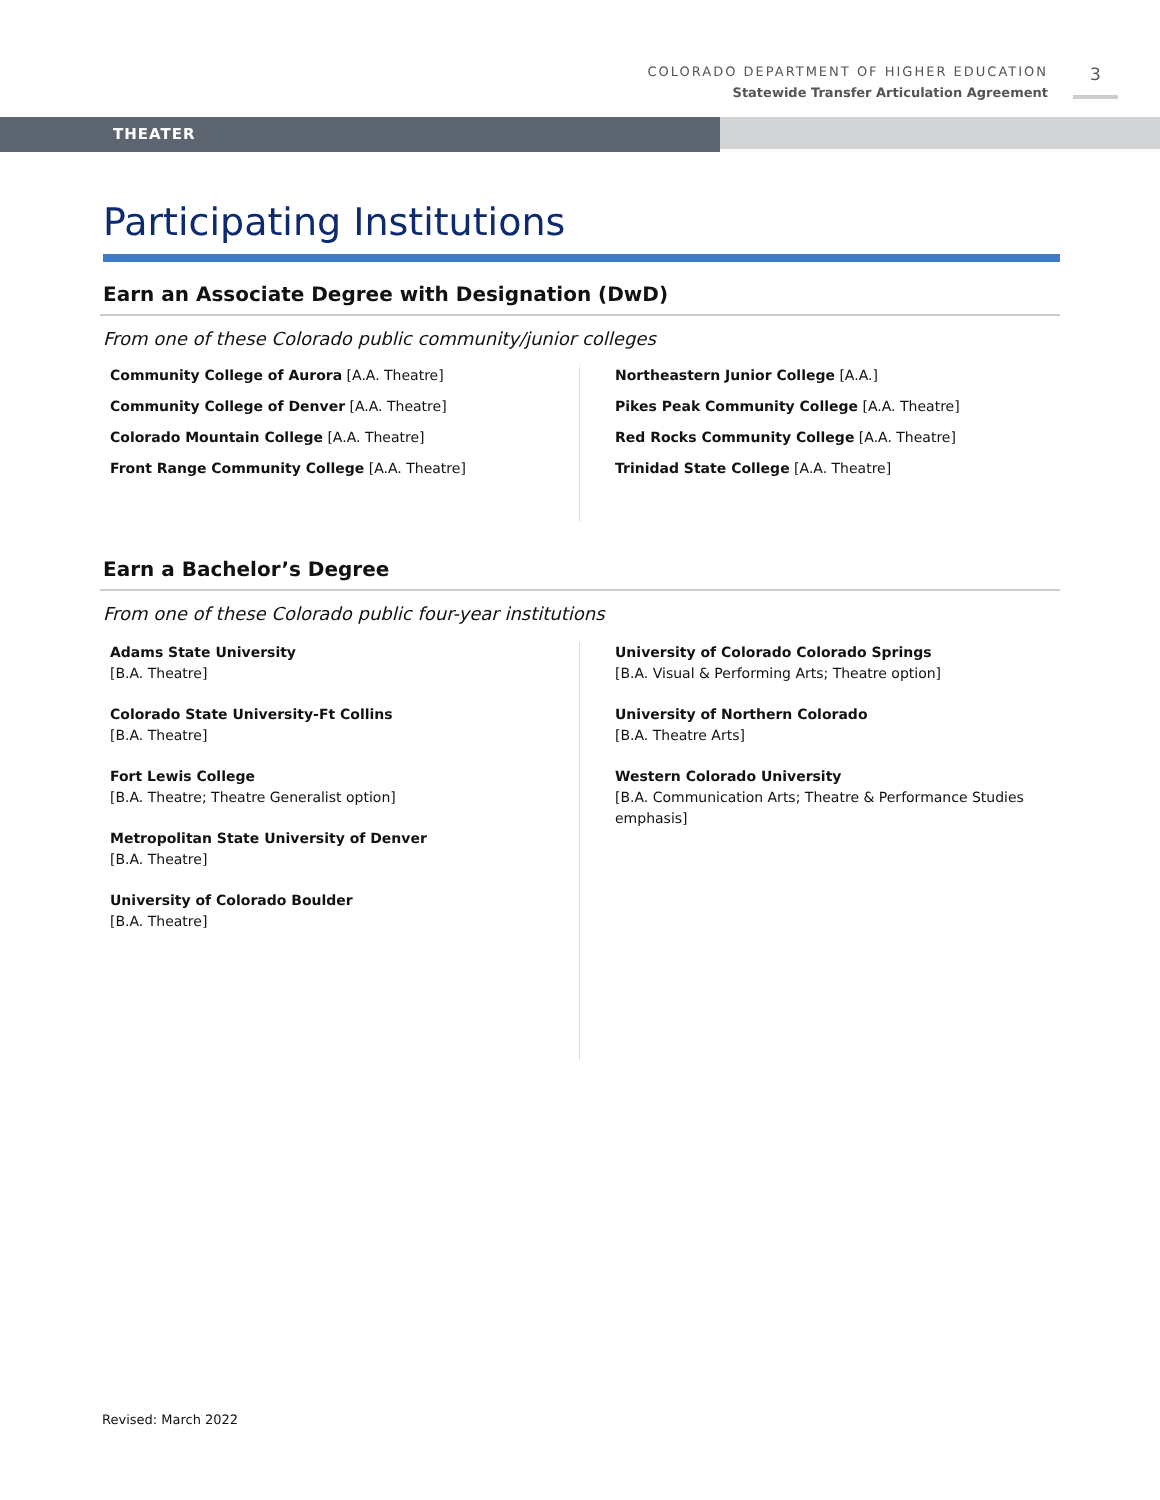COLORADO DEPARTMENT OF HIGHER EDUCATION
Statewide Transfer Articulation Agreement
3
THEATER
Participating Institutions
Earn an Associate Degree with Designation (DwD)
From one of these Colorado public community/junior colleges
Community College of Aurora [A.A. Theatre]
Community College of Denver [A.A. Theatre]
Colorado Mountain College [A.A. Theatre]
Front Range Community College [A.A. Theatre]
Northeastern Junior College [A.A.]
Pikes Peak Community College [A.A. Theatre]
Red Rocks Community College [A.A. Theatre]
Trinidad State College [A.A. Theatre]
Earn a Bachelor’s Degree
From one of these Colorado public four-year institutions
Adams State University
[B.A. Theatre]
Colorado State University-Ft Collins
[B.A. Theatre]
Fort Lewis College
[B.A. Theatre; Theatre Generalist option]
Metropolitan State University of Denver
[B.A. Theatre]
University of Colorado Boulder
[B.A. Theatre]
University of Colorado Colorado Springs
[B.A. Visual & Performing Arts; Theatre option]
University of Northern Colorado
[B.A. Theatre Arts]
Western Colorado University
[B.A. Communication Arts; Theatre & Performance Studies emphasis]
Revised: March 2022